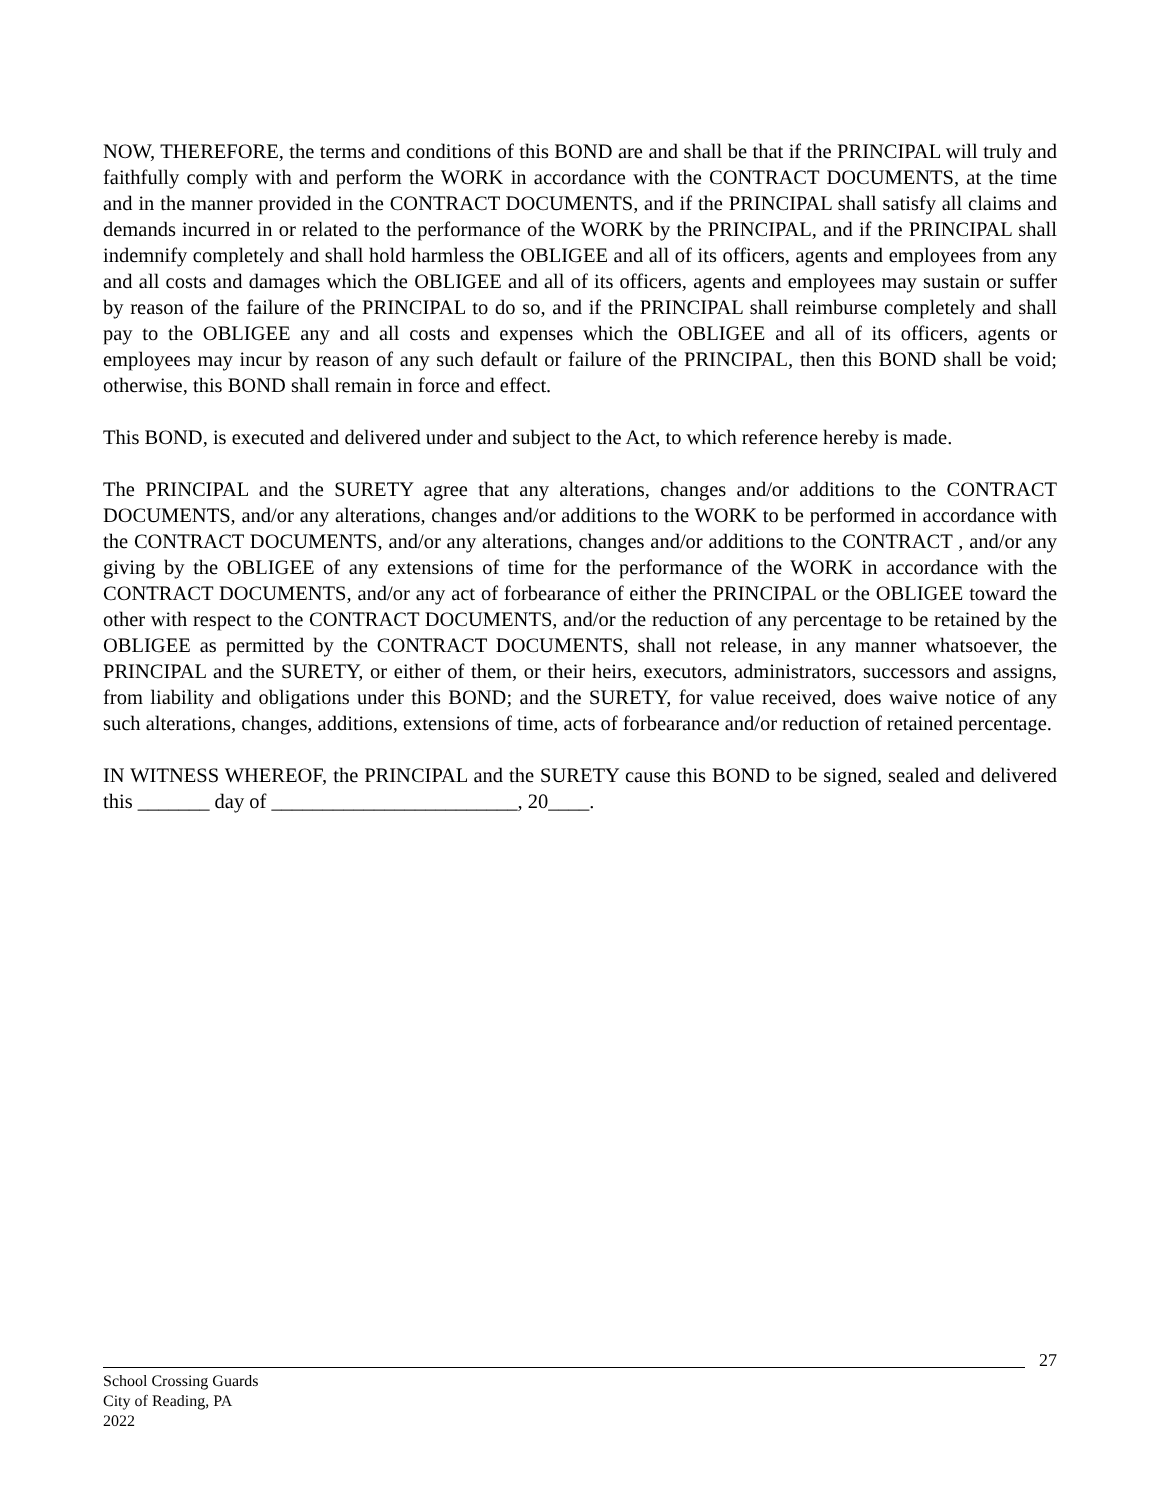NOW, THEREFORE, the terms and conditions of this BOND are and shall be that if the PRINCIPAL will truly and faithfully comply with and perform the WORK in accordance with the CONTRACT DOCUMENTS, at the time and in the manner provided in the CONTRACT DOCUMENTS, and if the PRINCIPAL shall satisfy all claims and demands incurred in or related to the performance of the WORK by the PRINCIPAL, and if the PRINCIPAL shall indemnify completely and shall hold harmless the OBLIGEE and all of its officers, agents and employees from any and all costs and damages which the OBLIGEE and all of its officers, agents and employees may sustain or suffer by reason of the failure of the PRINCIPAL to do so, and if the PRINCIPAL shall reimburse completely and shall pay to the OBLIGEE any and all costs and expenses which the OBLIGEE and all of its officers, agents or employees may incur by reason of any such default or failure of the PRINCIPAL, then this BOND shall be void; otherwise, this BOND shall remain in force and effect.
This BOND, is executed and delivered under and subject to the Act, to which reference hereby is made.
The PRINCIPAL and the SURETY agree that any alterations, changes and/or additions to the CONTRACT DOCUMENTS, and/or any alterations, changes and/or additions to the WORK to be performed in accordance with the CONTRACT DOCUMENTS, and/or any alterations, changes and/or additions to the CONTRACT , and/or any giving by the OBLIGEE of any extensions of time for the performance of the WORK in accordance with the CONTRACT DOCUMENTS, and/or any act of forbearance of either the PRINCIPAL or the OBLIGEE toward the other with respect to the CONTRACT DOCUMENTS, and/or the reduction of any percentage to be retained by the OBLIGEE as permitted by the CONTRACT DOCUMENTS, shall not release, in any manner whatsoever, the PRINCIPAL and the SURETY, or either of them, or their heirs, executors, administrators, successors and assigns, from liability and obligations under this BOND; and the SURETY, for value received, does waive notice of any such alterations, changes, additions, extensions of time, acts of forbearance and/or reduction of retained percentage.
IN WITNESS WHEREOF, the PRINCIPAL and the SURETY cause this BOND to be signed, sealed and delivered this _______ day of ________________________, 20____.
27
School Crossing Guards
City of Reading, PA
2022